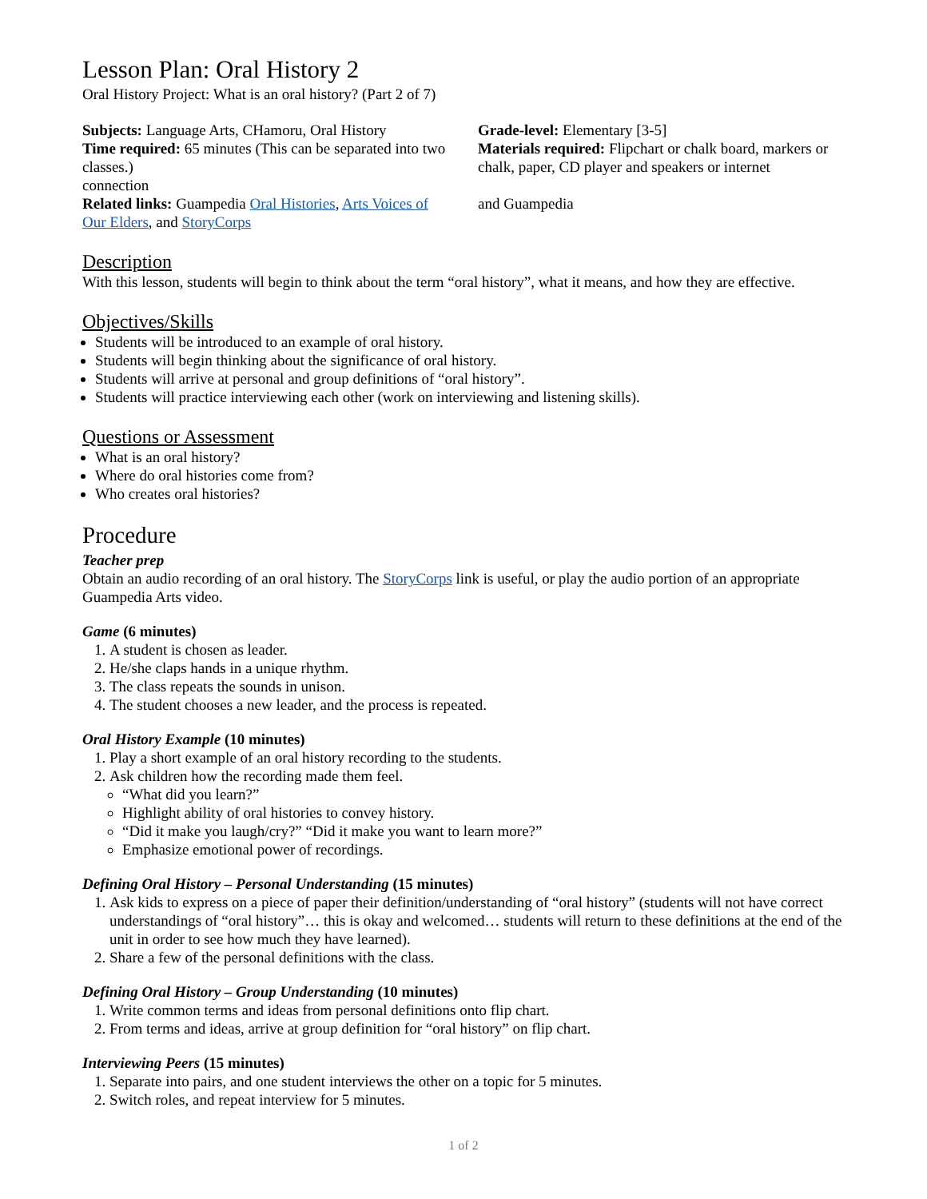Lesson Plan: Oral History 2
Oral History Project: What is an oral history? (Part 2 of 7)
Subjects: Language Arts, CHamoru, Oral History
Time required: 65 minutes (This can be separated into two classes.)
connection
Related links: Guampedia Oral Histories, Arts Voices of Our Elders, and StoryCorps
Grade-level: Elementary [3-5]
Materials required: Flipchart or chalk board, markers or chalk, paper, CD player and speakers or internet
and Guampedia
Description
With this lesson, students will begin to think about the term “oral history”, what it means, and how they are effective.
Objectives/Skills
Students will be introduced to an example of oral history.
Students will begin thinking about the significance of oral history.
Students will arrive at personal and group definitions of “oral history”.
Students will practice interviewing each other (work on interviewing and listening skills).
Questions or Assessment
What is an oral history?
Where do oral histories come from?
Who creates oral histories?
Procedure
Teacher prep
Obtain an audio recording of an oral history. The StoryCorps link is useful, or play the audio portion of an appropriate Guampedia Arts video.
Game (6 minutes)
1. A student is chosen as leader.
2. He/she claps hands in a unique rhythm.
3. The class repeats the sounds in unison.
4. The student chooses a new leader, and the process is repeated.
Oral History Example (10 minutes)
1. Play a short example of an oral history recording to the students.
2. Ask children how the recording made them feel.
“What did you learn?”
Highlight ability of oral histories to convey history.
“Did it make you laugh/cry?” “Did it make you want to learn more?”
Emphasize emotional power of recordings.
Defining Oral History – Personal Understanding (15 minutes)
1. Ask kids to express on a piece of paper their definition/understanding of “oral history” (students will not have correct understandings of “oral history”… this is okay and welcomed… students will return to these definitions at the end of the unit in order to see how much they have learned).
2. Share a few of the personal definitions with the class.
Defining Oral History – Group Understanding (10 minutes)
1. Write common terms and ideas from personal definitions onto flip chart.
2. From terms and ideas, arrive at group definition for “oral history” on flip chart.
Interviewing Peers (15 minutes)
1. Separate into pairs, and one student interviews the other on a topic for 5 minutes.
2. Switch roles, and repeat interview for 5 minutes.
1 of 2